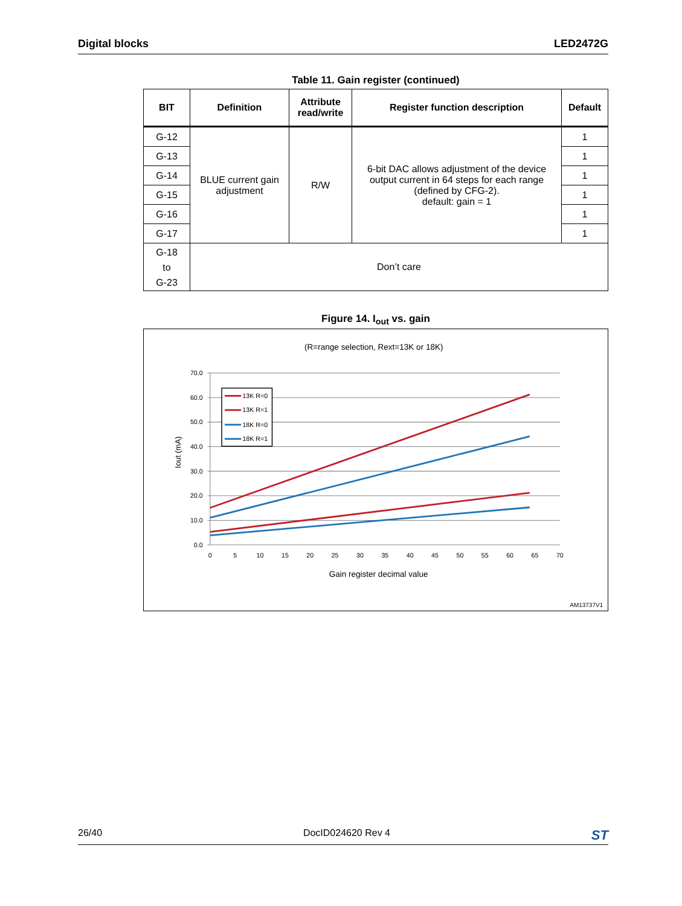Digital blocks LED2472G
Table 11. Gain register (continued)
| BIT | Definition | Attribute read/write | Register function description | Default |
| --- | --- | --- | --- | --- |
| G-12 | BLUE current gain adjustment | R/W | 6-bit DAC allows adjustment of the device output current in 64 steps for each range (defined by CFG-2). default: gain = 1 | 1 |
| G-13 | | | | 1 |
| G-14 | | | | 1 |
| G-15 | | | | 1 |
| G-16 | | | | 1 |
| G-17 | | | | 1 |
| G-18 to G-23 | Don’t care | | | |
Figure 14. I<sub>out</sub> vs. gain
(R=range selection, Rext=13K or 18K)
70.0
60.0
50.0
40.0
30.0
20.0
10.0
0.0
0
5
10
15
20
25
30
35
40
45
50
55
60
65
70
Gain register decimal value
Iout (mA)
13K R=0
13K R=1
18K R=0
18K R=1
AM13737V1
26/40 DocID024620 Rev 4 ST